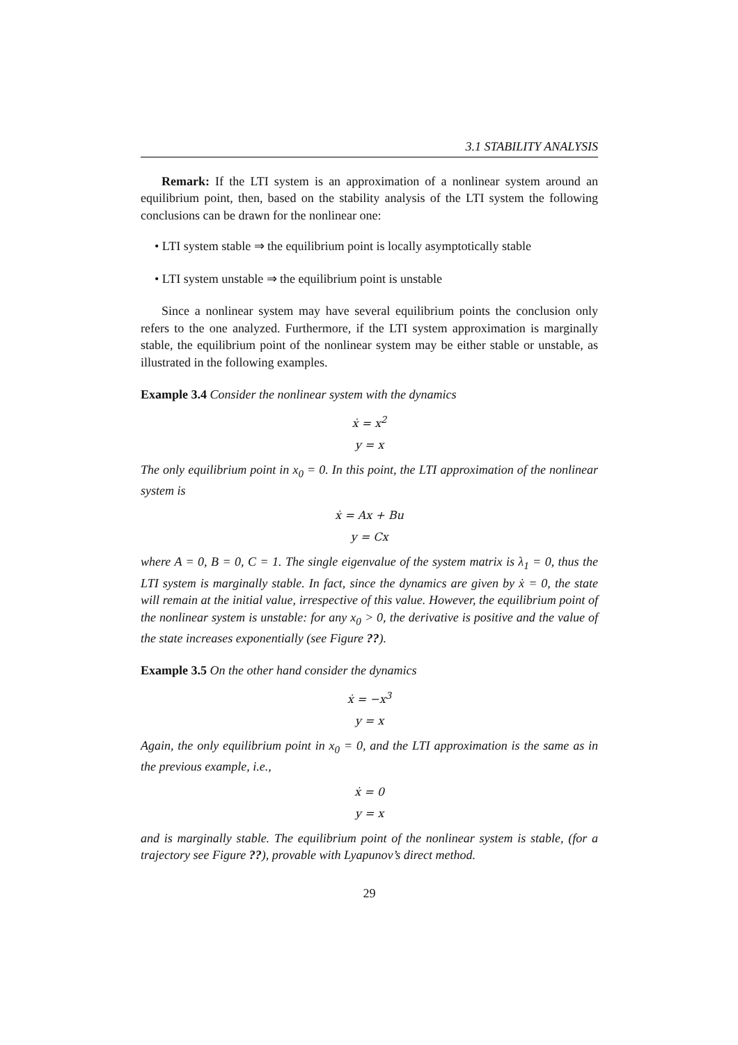3.1 STABILITY ANALYSIS
Remark: If the LTI system is an approximation of a nonlinear system around an equilibrium point, then, based on the stability analysis of the LTI system the following conclusions can be drawn for the nonlinear one:
• LTI system stable ⇒ the equilibrium point is locally asymptotically stable
• LTI system unstable ⇒ the equilibrium point is unstable
Since a nonlinear system may have several equilibrium points the conclusion only refers to the one analyzed. Furthermore, if the LTI system approximation is marginally stable, the equilibrium point of the nonlinear system may be either stable or unstable, as illustrated in the following examples.
Example 3.4 Consider the nonlinear system with the dynamics
ẋ = x<sup>2</sup>
y = x
The only equilibrium point in x<sub>0</sub> = 0. In this point, the LTI approximation of the nonlinear system is
ẋ = Ax + Bu
y = Cx
where A = 0, B = 0, C = 1. The single eigenvalue of the system matrix is λ<sub>1</sub> = 0, thus the LTI system is marginally stable. In fact, since the dynamics are given by ẋ = 0, the state will remain at the initial value, irrespective of this value. However, the equilibrium point of the nonlinear system is unstable: for any x<sub>0</sub> > 0, the derivative is positive and the value of the state increases exponentially (see Figure ??).
Example 3.5 On the other hand consider the dynamics
ẋ = −x<sup>3</sup>
y = x
Again, the only equilibrium point in x<sub>0</sub> = 0, and the LTI approximation is the same as in the previous example, i.e.,
ẋ = 0
y = x
and is marginally stable. The equilibrium point of the nonlinear system is stable, (for a trajectory see Figure ??), provable with Lyapunov’s direct method.
29